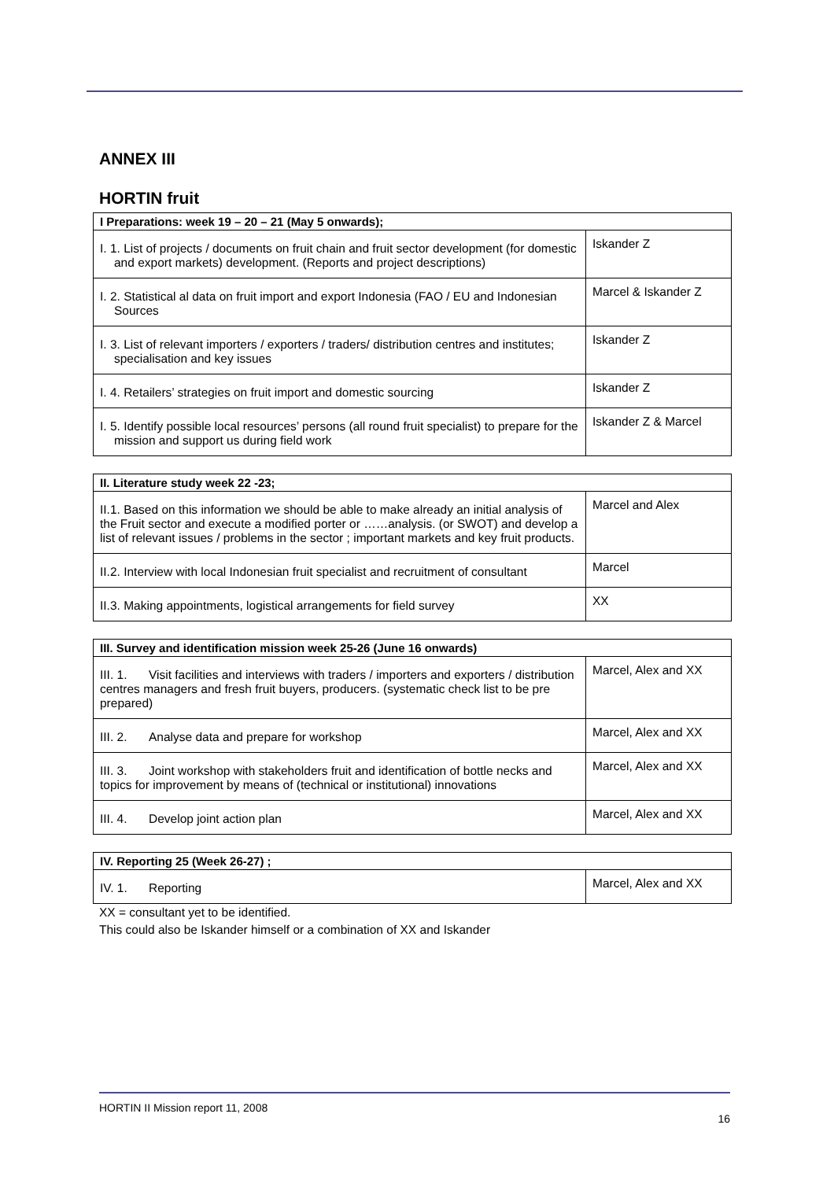ANNEX III
HORTIN fruit
| I Preparations: week 19 – 20 – 21 (May 5 onwards); | |
| --- | --- |
| I. 1. List of projects / documents on fruit chain and fruit sector development (for domestic and export markets) development. (Reports and project descriptions) | Iskander Z |
| I. 2. Statistical al data on fruit import and export Indonesia (FAO / EU and Indonesian Sources | Marcel & Iskander Z |
| I. 3. List of relevant importers / exporters / traders/ distribution centres and institutes; specialisation and key issues | Iskander Z |
| I. 4. Retailers’ strategies on fruit import and domestic sourcing | Iskander Z |
| I. 5. Identify possible local resources’ persons (all round fruit specialist) to prepare for the mission and support us during field work | Iskander Z & Marcel |
| II. Literature study week 22 -23; | |
| --- | --- |
| II.1. Based on this information we should be able to make already an initial analysis of the Fruit sector and execute a modified porter or ……analysis. (or SWOT) and develop a list of relevant issues / problems in the sector ; important markets and key fruit products. | Marcel and Alex |
| II.2. Interview with local Indonesian fruit specialist and recruitment of consultant | Marcel |
| II.3. Making appointments, logistical arrangements for field survey | XX |
| III. Survey and identification mission week 25-26 (June 16 onwards) | |
| --- | --- |
| III. 1. Visit facilities and interviews with traders / importers and exporters / distribution centres managers and fresh fruit buyers, producers. (systematic check list to be pre prepared) | Marcel, Alex and XX |
| III. 2. Analyse data and prepare for workshop | Marcel, Alex and XX |
| III. 3. Joint workshop with stakeholders fruit and identification of bottle necks and topics for improvement by means of (technical or institutional) innovations | Marcel, Alex and XX |
| III. 4. Develop joint action plan | Marcel, Alex and XX |
| IV. Reporting 25 (Week 26-27) ; | |
| --- | --- |
| IV. 1. Reporting | Marcel, Alex and XX |
XX = consultant yet to be identified.
This could also be Iskander himself or a combination of XX and Iskander
HORTIN II Mission report 11, 2008 16